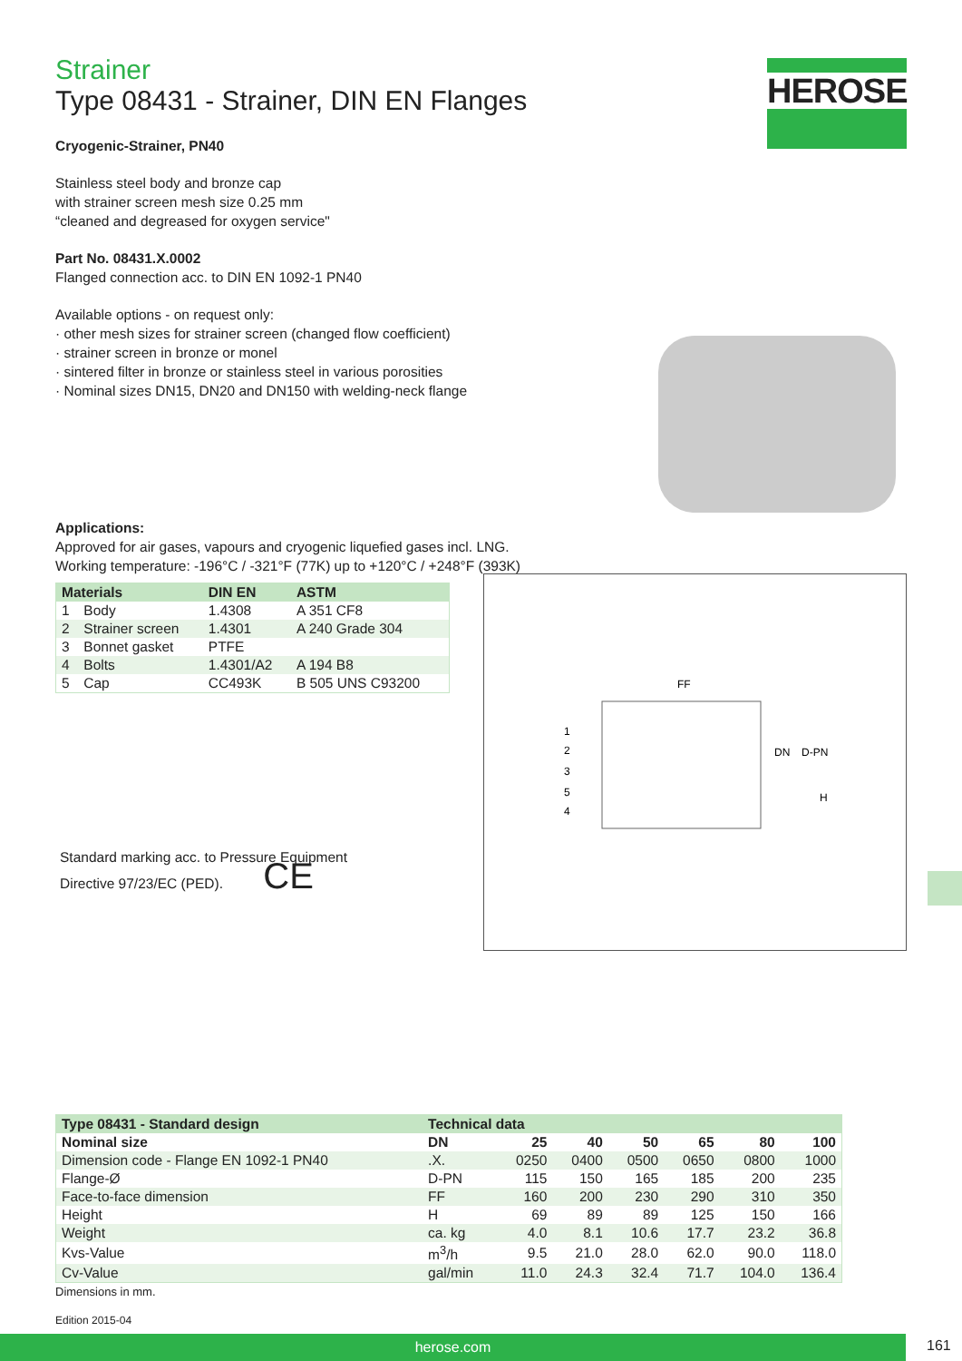HEROSE
Strainer
Type 08431 - Strainer, DIN EN Flanges
Cryogenic-Strainer, PN40
Stainless steel body and bronze cap
with strainer screen mesh size 0.25 mm
“cleaned and degreased for oxygen service"
Part No. 08431.X.0002
Flanged connection acc. to DIN EN 1092-1 PN40
Available options - on request only:
· other mesh sizes for strainer screen (changed flow coefficient)
· strainer screen in bronze or monel
· sintered filter in bronze or stainless steel in various porosities
· Nominal sizes DN15, DN20 and DN150 with welding-neck flange
Applications:
Approved for air gases, vapours and cryogenic liquefied gases incl. LNG.
Working temperature: -196°C / -321°F (77K) up to +120°C / +248°F (393K)
| Materials | | DIN EN | ASTM |
| --- | --- | --- | --- |
| 1 | Body | 1.4308 | A 351 CF8 |
| 2 | Strainer screen | 1.4301 | A 240 Grade 304 |
| 3 | Bonnet gasket | PTFE | |
| 4 | Bolts | 1.4301/A2 | A 194 B8 |
| 5 | Cap | CC493K | B 505 UNS C93200 |
Standard marking acc. to Pressure Equipment
Directive 97/23/EC (PED). CE
FF
1
2
3
5
4
DN
D-PN
H
| Type 08431 - Standard design | | Technical data | | | | | | |
| --- | --- | --- | --- | --- | --- | --- | --- | --- |
| Nominal size | | DN | 25 | 40 | 50 | 65 | 80 | 100 |
| Dimension code - Flange EN 1092-1 PN40 | | .X. | 0250 | 0400 | 0500 | 0650 | 0800 | 1000 |
| Flange-Ø | | D-PN | 115 | 150 | 165 | 185 | 200 | 235 |
| Face-to-face dimension | | FF | 160 | 200 | 230 | 290 | 310 | 350 |
| Height | | H | 69 | 89 | 89 | 125 | 150 | 166 |
| Weight | | ca. kg | 4.0 | 8.1 | 10.6 | 17.7 | 23.2 | 36.8 |
| Kvs-Value | | m<sup>3</sup>/h | 9.5 | 21.0 | 28.0 | 62.0 | 90.0 | 118.0 |
| Cv-Value | | gal/min | 11.0 | 24.3 | 32.4 | 71.7 | 104.0 | 136.4 |
Dimensions in mm.
Edition 2015-04
herose.com 161